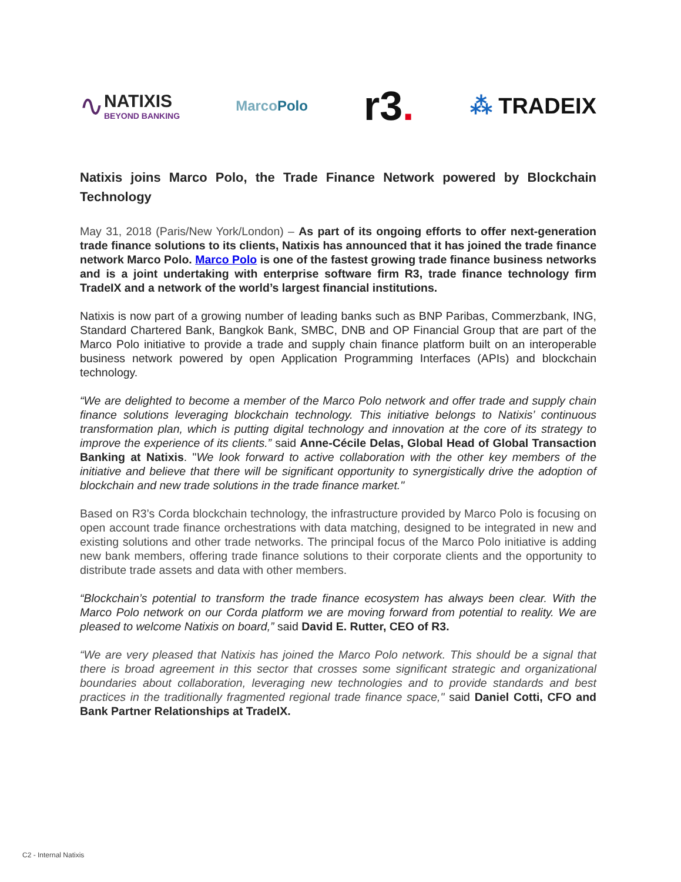∿
NATIXIS
BEYOND BANKING
Marco Polo
r3.
⁂ TRADEIX
Natixis joins Marco Polo, the Trade Finance Network powered by Blockchain Technology
May 31, 2018 (Paris/New York/London) – As part of its ongoing efforts to offer next-generation trade finance solutions to its clients, Natixis has announced that it has joined the trade finance network Marco Polo. Marco Polo is one of the fastest growing trade finance business networks and is a joint undertaking with enterprise software firm R3, trade finance technology firm TradeIX and a network of the world’s largest financial institutions.
Natixis is now part of a growing number of leading banks such as BNP Paribas, Commerzbank, ING, Standard Chartered Bank, Bangkok Bank, SMBC, DNB and OP Financial Group that are part of the Marco Polo initiative to provide a trade and supply chain finance platform built on an interoperable business network powered by open Application Programming Interfaces (APIs) and blockchain technology.
“We are delighted to become a member of the Marco Polo network and offer trade and supply chain finance solutions leveraging blockchain technology. This initiative belongs to Natixis’ continuous transformation plan, which is putting digital technology and innovation at the core of its strategy to improve the experience of its clients.” said Anne-Cécile Delas, Global Head of Global Transaction Banking at Natixis. "We look forward to active collaboration with the other key members of the initiative and believe that there will be significant opportunity to synergistically drive the adoption of blockchain and new trade solutions in the trade finance market."
Based on R3’s Corda blockchain technology, the infrastructure provided by Marco Polo is focusing on open account trade finance orchestrations with data matching, designed to be integrated in new and existing solutions and other trade networks. The principal focus of the Marco Polo initiative is adding new bank members, offering trade finance solutions to their corporate clients and the opportunity to distribute trade assets and data with other members.
“Blockchain’s potential to transform the trade finance ecosystem has always been clear. With the Marco Polo network on our Corda platform we are moving forward from potential to reality. We are pleased to welcome Natixis on board,” said David E. Rutter, CEO of R3.
“We are very pleased that Natixis has joined the Marco Polo network. This should be a signal that there is broad agreement in this sector that crosses some significant strategic and organizational boundaries about collaboration, leveraging new technologies and to provide standards and best practices in the traditionally fragmented regional trade finance space," said Daniel Cotti, CFO and Bank Partner Relationships at TradeIX.
C2 - Internal Natixis